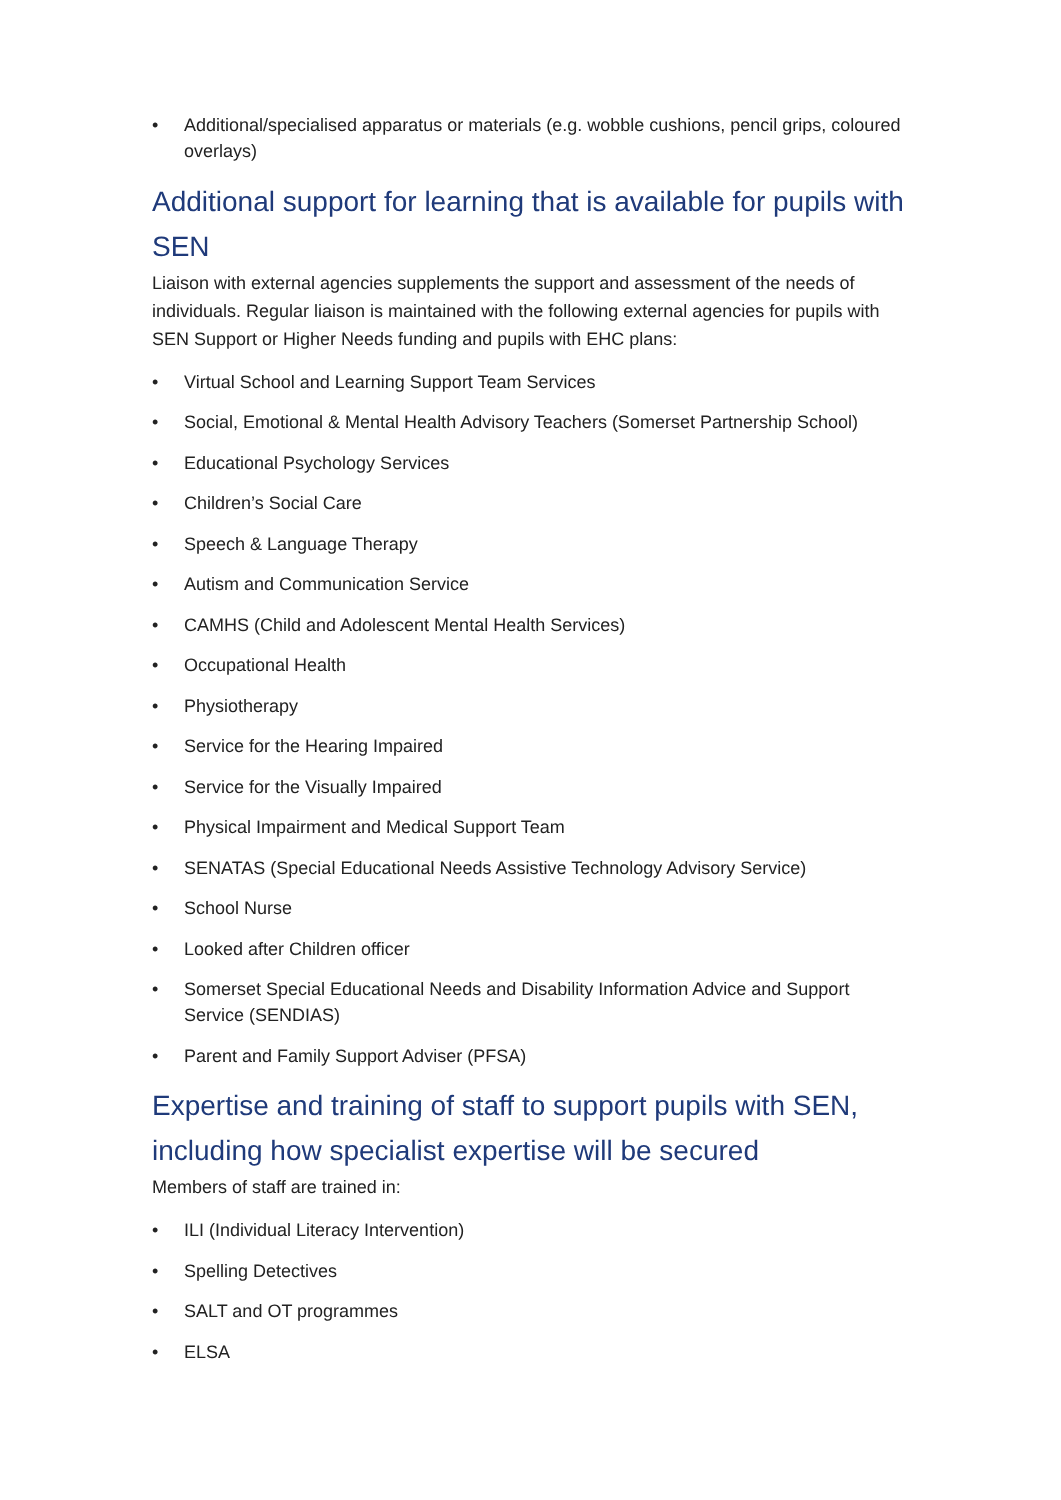• Additional/specialised apparatus or materials (e.g. wobble cushions, pencil grips, coloured overlays)
Additional support for learning that is available for pupils with SEN
Liaison with external agencies supplements the support and assessment of the needs of individuals. Regular liaison is maintained with the following external agencies for pupils with SEN Support or Higher Needs funding and pupils with EHC plans:
• Virtual School and Learning Support Team Services
• Social, Emotional & Mental Health Advisory Teachers (Somerset Partnership School)
• Educational Psychology Services
• Children’s Social Care
• Speech & Language Therapy
• Autism and Communication Service
• CAMHS (Child and Adolescent Mental Health Services)
• Occupational Health
• Physiotherapy
• Service for the Hearing Impaired
• Service for the Visually Impaired
• Physical Impairment and Medical Support Team
• SENATAS (Special Educational Needs Assistive Technology Advisory Service)
• School Nurse
• Looked after Children officer
• Somerset Special Educational Needs and Disability Information Advice and Support Service (SENDIAS)
• Parent and Family Support Adviser (PFSA)
Expertise and training of staff to support pupils with SEN, including how specialist expertise will be secured
Members of staff are trained in:
• ILI (Individual Literacy Intervention)
• Spelling Detectives
• SALT and OT programmes
• ELSA